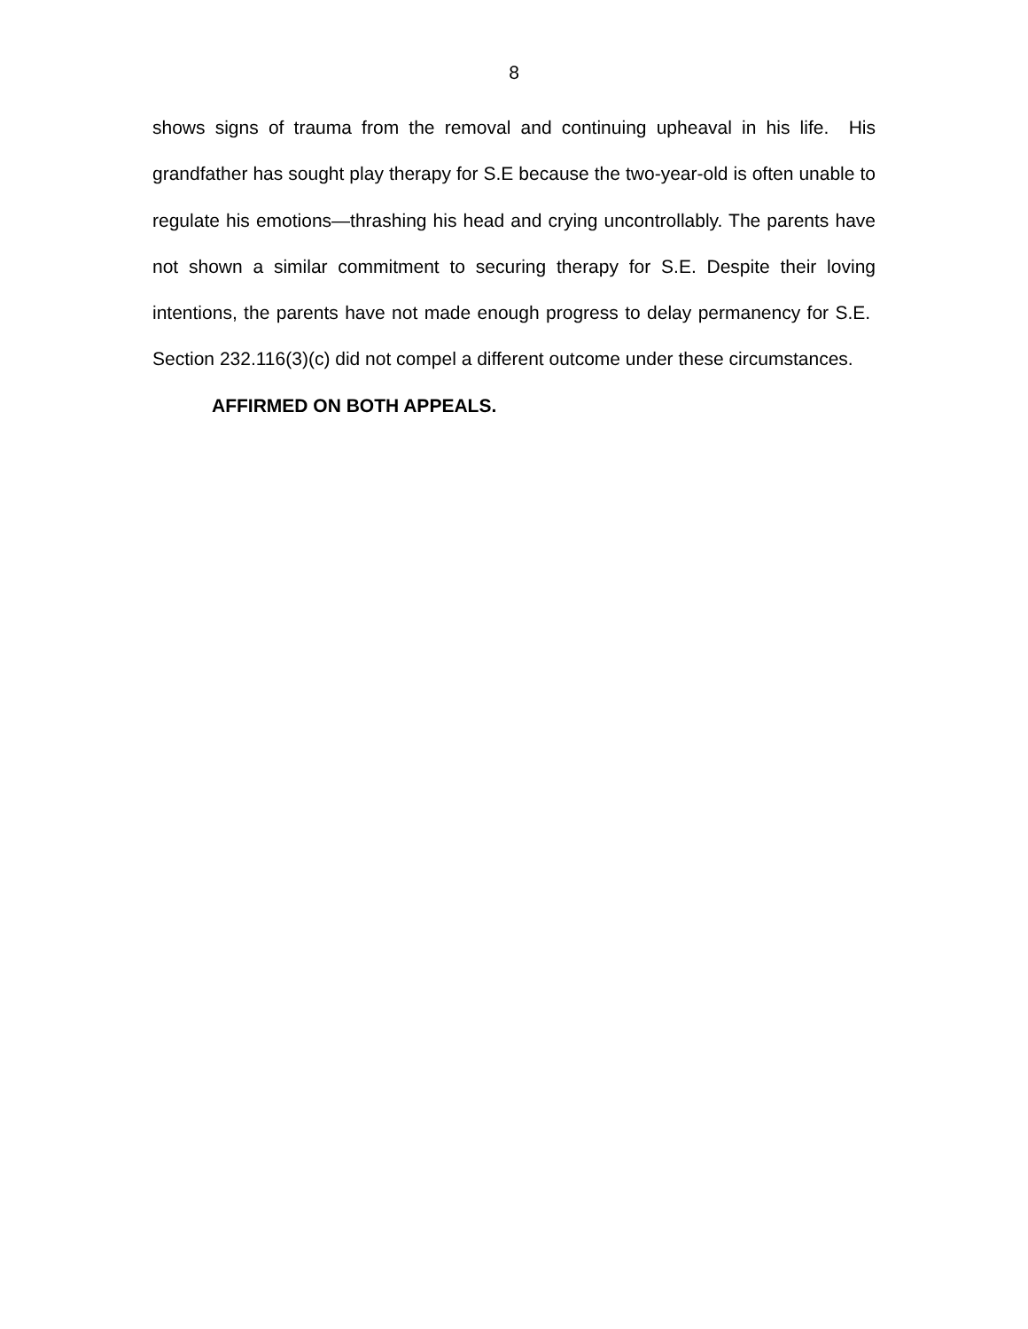8
shows signs of trauma from the removal and continuing upheaval in his life. His grandfather has sought play therapy for S.E because the two-year-old is often unable to regulate his emotions—thrashing his head and crying uncontrollably. The parents have not shown a similar commitment to securing therapy for S.E. Despite their loving intentions, the parents have not made enough progress to delay permanency for S.E. Section 232.116(3)(c) did not compel a different outcome under these circumstances.
AFFIRMED ON BOTH APPEALS.